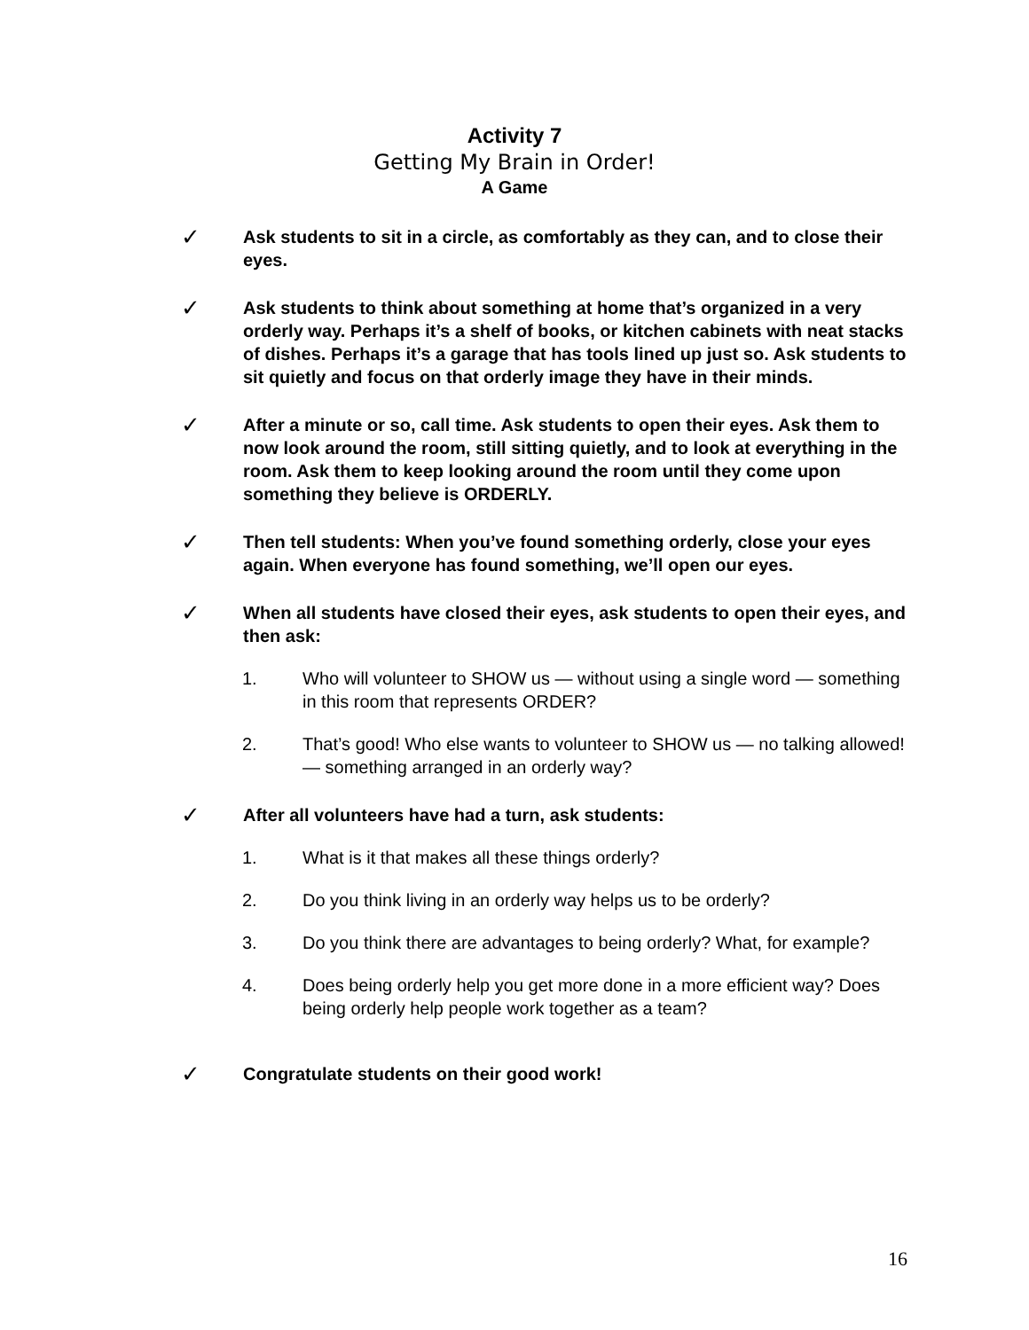Activity 7
Getting My Brain in Order!
A Game
✓
Ask students to sit in a circle, as comfortably as they can, and to close their eyes.
✓
Ask students to think about something at home that’s organized in a very orderly way. Perhaps it’s a shelf of books, or kitchen cabinets with neat stacks of dishes. Perhaps it’s a garage that has tools lined up just so. Ask students to sit quietly and focus on that orderly image they have in their minds.
✓
After a minute or so, call time. Ask students to open their eyes. Ask them to now look around the room, still sitting quietly, and to look at everything in the room. Ask them to keep looking around the room until they come upon something they believe is ORDERLY.
✓
Then tell students: When you’ve found something orderly, close your eyes again. When everyone has found something, we’ll open our eyes.
✓
When all students have closed their eyes, ask students to open their eyes, and then ask:
1. Who will volunteer to SHOW us — without using a single word — something in this room that represents ORDER?
2. That’s good! Who else wants to volunteer to SHOW us — no talking allowed! — something arranged in an orderly way?
✓
After all volunteers have had a turn, ask students:
1. What is it that makes all these things orderly?
2. Do you think living in an orderly way helps us to be orderly?
3. Do you think there are advantages to being orderly? What, for example?
4. Does being orderly help you get more done in a more efficient way? Does being orderly help people work together as a team?
✓
Congratulate students on their good work!
16